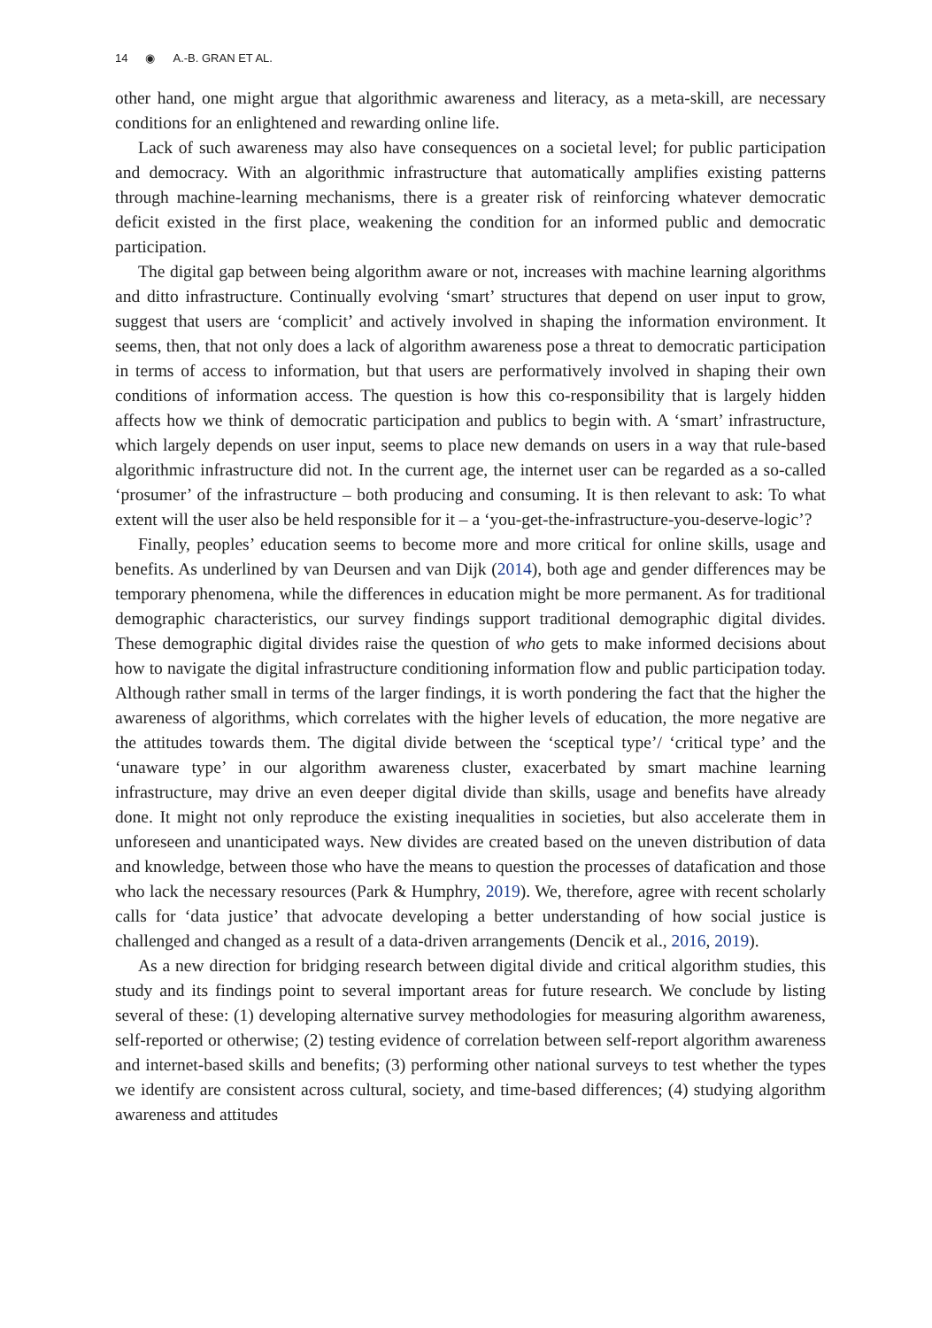14 ◉ A.-B. GRAN ET AL.
other hand, one might argue that algorithmic awareness and literacy, as a meta-skill, are necessary conditions for an enlightened and rewarding online life.
Lack of such awareness may also have consequences on a societal level; for public participation and democracy. With an algorithmic infrastructure that automatically amplifies existing patterns through machine-learning mechanisms, there is a greater risk of reinforcing whatever democratic deficit existed in the first place, weakening the condition for an informed public and democratic participation.
The digital gap between being algorithm aware or not, increases with machine learning algorithms and ditto infrastructure. Continually evolving ‘smart’ structures that depend on user input to grow, suggest that users are ‘complicit’ and actively involved in shaping the information environment. It seems, then, that not only does a lack of algorithm awareness pose a threat to democratic participation in terms of access to information, but that users are performatively involved in shaping their own conditions of information access. The question is how this co-responsibility that is largely hidden affects how we think of democratic participation and publics to begin with. A ‘smart’ infrastructure, which largely depends on user input, seems to place new demands on users in a way that rule-based algorithmic infrastructure did not. In the current age, the internet user can be regarded as a so-called ‘prosumer’ of the infrastructure – both producing and consuming. It is then relevant to ask: To what extent will the user also be held responsible for it – a ‘you-get-the-infrastructure-you-deserve-logic’?
Finally, peoples’ education seems to become more and more critical for online skills, usage and benefits. As underlined by van Deursen and van Dijk (2014), both age and gender differences may be temporary phenomena, while the differences in education might be more permanent. As for traditional demographic characteristics, our survey findings support traditional demographic digital divides. These demographic digital divides raise the question of who gets to make informed decisions about how to navigate the digital infrastructure conditioning information flow and public participation today. Although rather small in terms of the larger findings, it is worth pondering the fact that the higher the awareness of algorithms, which correlates with the higher levels of education, the more negative are the attitudes towards them. The digital divide between the ‘sceptical type’/ ‘critical type’ and the ‘unaware type’ in our algorithm awareness cluster, exacerbated by smart machine learning infrastructure, may drive an even deeper digital divide than skills, usage and benefits have already done. It might not only reproduce the existing inequalities in societies, but also accelerate them in unforeseen and unanticipated ways. New divides are created based on the uneven distribution of data and knowledge, between those who have the means to question the processes of datafication and those who lack the necessary resources (Park & Humphry, 2019). We, therefore, agree with recent scholarly calls for ‘data justice’ that advocate developing a better understanding of how social justice is challenged and changed as a result of a data-driven arrangements (Dencik et al., 2016, 2019).
As a new direction for bridging research between digital divide and critical algorithm studies, this study and its findings point to several important areas for future research. We conclude by listing several of these: (1) developing alternative survey methodologies for measuring algorithm awareness, self-reported or otherwise; (2) testing evidence of correlation between self-report algorithm awareness and internet-based skills and benefits; (3) performing other national surveys to test whether the types we identify are consistent across cultural, society, and time-based differences; (4) studying algorithm awareness and attitudes